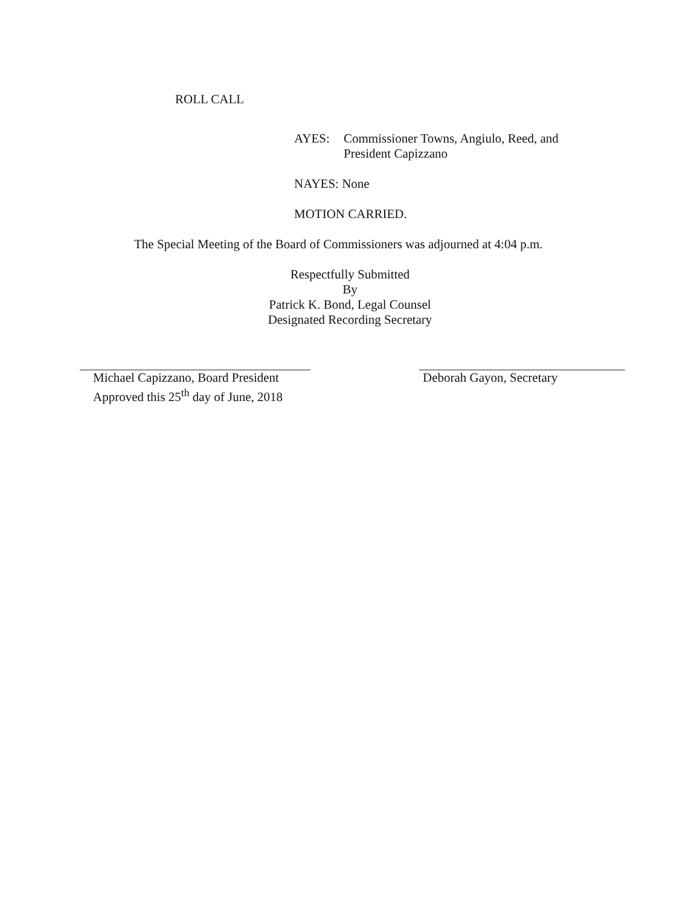ROLL CALL
AYES: Commissioner Towns, Angiulo, Reed, and
President Capizzano
NAYES: None
MOTION CARRIED.
The Special Meeting of the Board of Commissioners was adjourned at 4:04 p.m.
Respectfully Submitted
By
Patrick K. Bond, Legal Counsel
Designated Recording Secretary
Michael Capizzano, Board President
Approved this 25<sup>th</sup> day of June, 2018
Deborah Gayon, Secretary